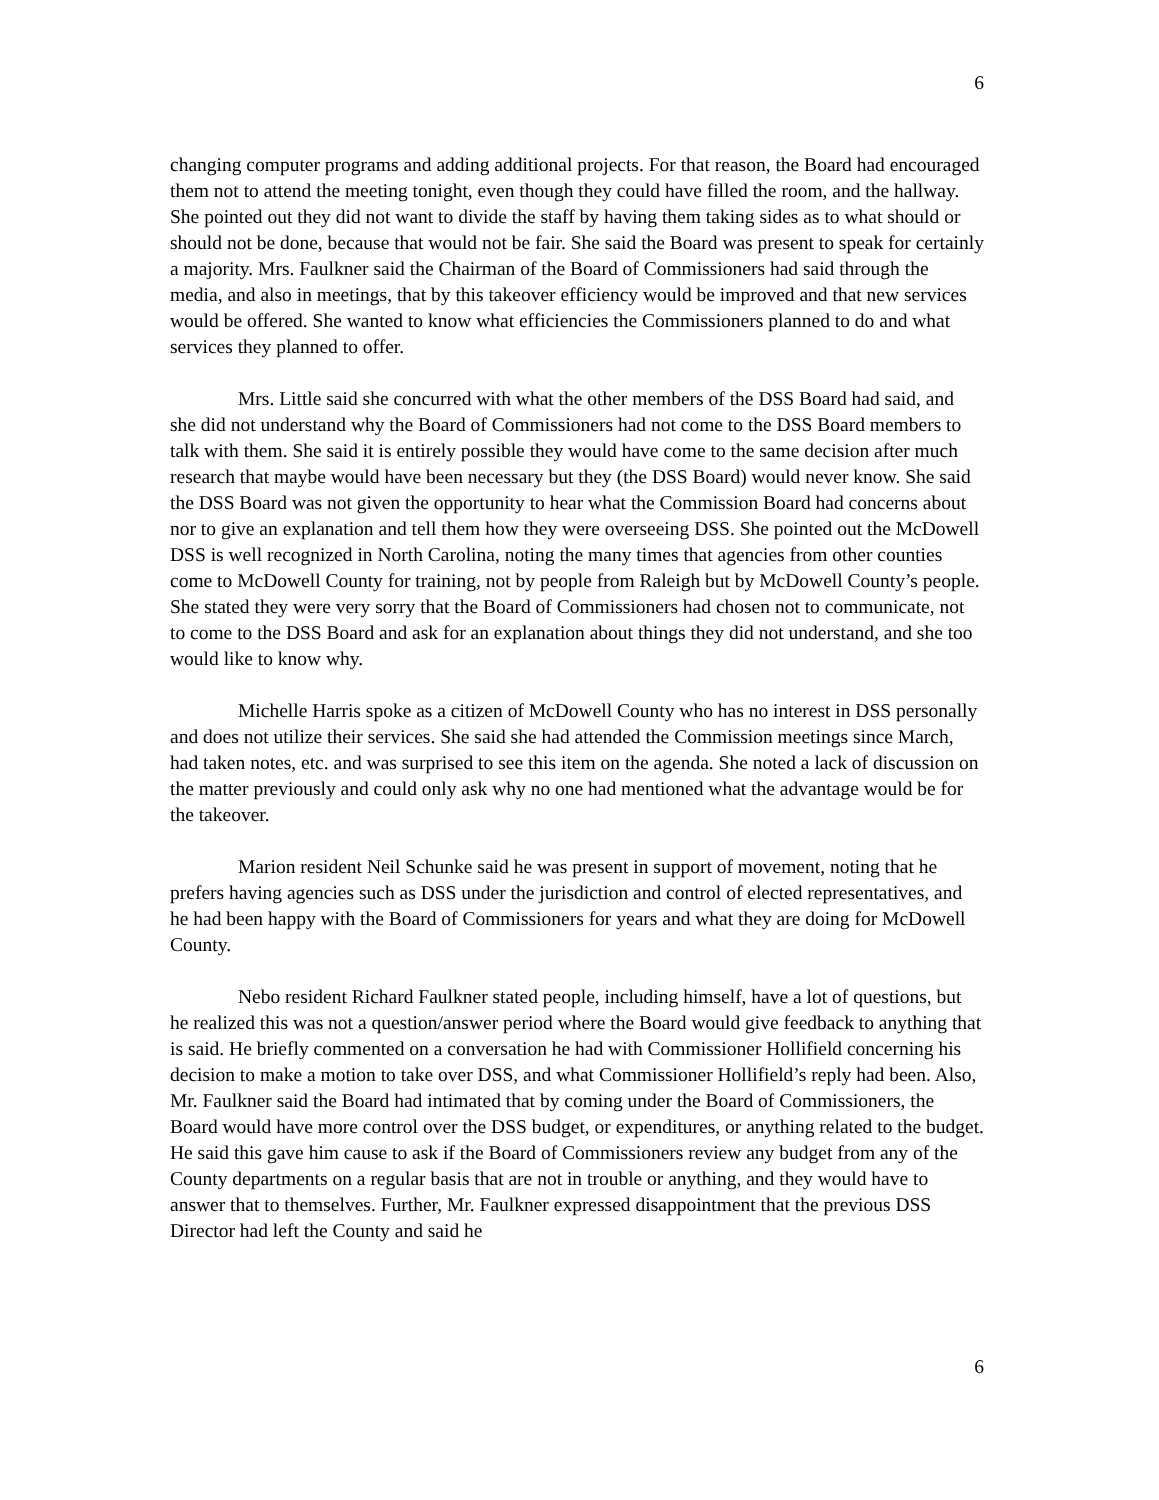6
changing computer programs and adding additional projects. For that reason, the Board had encouraged them not to attend the meeting tonight, even though they could have filled the room, and the hallway. She pointed out they did not want to divide the staff by having them taking sides as to what should or should not be done, because that would not be fair. She said the Board was present to speak for certainly a majority. Mrs. Faulkner said the Chairman of the Board of Commissioners had said through the media, and also in meetings, that by this takeover efficiency would be improved and that new services would be offered. She wanted to know what efficiencies the Commissioners planned to do and what services they planned to offer.
Mrs. Little said she concurred with what the other members of the DSS Board had said, and she did not understand why the Board of Commissioners had not come to the DSS Board members to talk with them. She said it is entirely possible they would have come to the same decision after much research that maybe would have been necessary but they (the DSS Board) would never know. She said the DSS Board was not given the opportunity to hear what the Commission Board had concerns about nor to give an explanation and tell them how they were overseeing DSS. She pointed out the McDowell DSS is well recognized in North Carolina, noting the many times that agencies from other counties come to McDowell County for training, not by people from Raleigh but by McDowell County’s people. She stated they were very sorry that the Board of Commissioners had chosen not to communicate, not to come to the DSS Board and ask for an explanation about things they did not understand, and she too would like to know why.
Michelle Harris spoke as a citizen of McDowell County who has no interest in DSS personally and does not utilize their services. She said she had attended the Commission meetings since March, had taken notes, etc. and was surprised to see this item on the agenda. She noted a lack of discussion on the matter previously and could only ask why no one had mentioned what the advantage would be for the takeover.
Marion resident Neil Schunke said he was present in support of movement, noting that he prefers having agencies such as DSS under the jurisdiction and control of elected representatives, and he had been happy with the Board of Commissioners for years and what they are doing for McDowell County.
Nebo resident Richard Faulkner stated people, including himself, have a lot of questions, but he realized this was not a question/answer period where the Board would give feedback to anything that is said. He briefly commented on a conversation he had with Commissioner Hollifield concerning his decision to make a motion to take over DSS, and what Commissioner Hollifield’s reply had been. Also, Mr. Faulkner said the Board had intimated that by coming under the Board of Commissioners, the Board would have more control over the DSS budget, or expenditures, or anything related to the budget. He said this gave him cause to ask if the Board of Commissioners review any budget from any of the County departments on a regular basis that are not in trouble or anything, and they would have to answer that to themselves. Further, Mr. Faulkner expressed disappointment that the previous DSS Director had left the County and said he
6